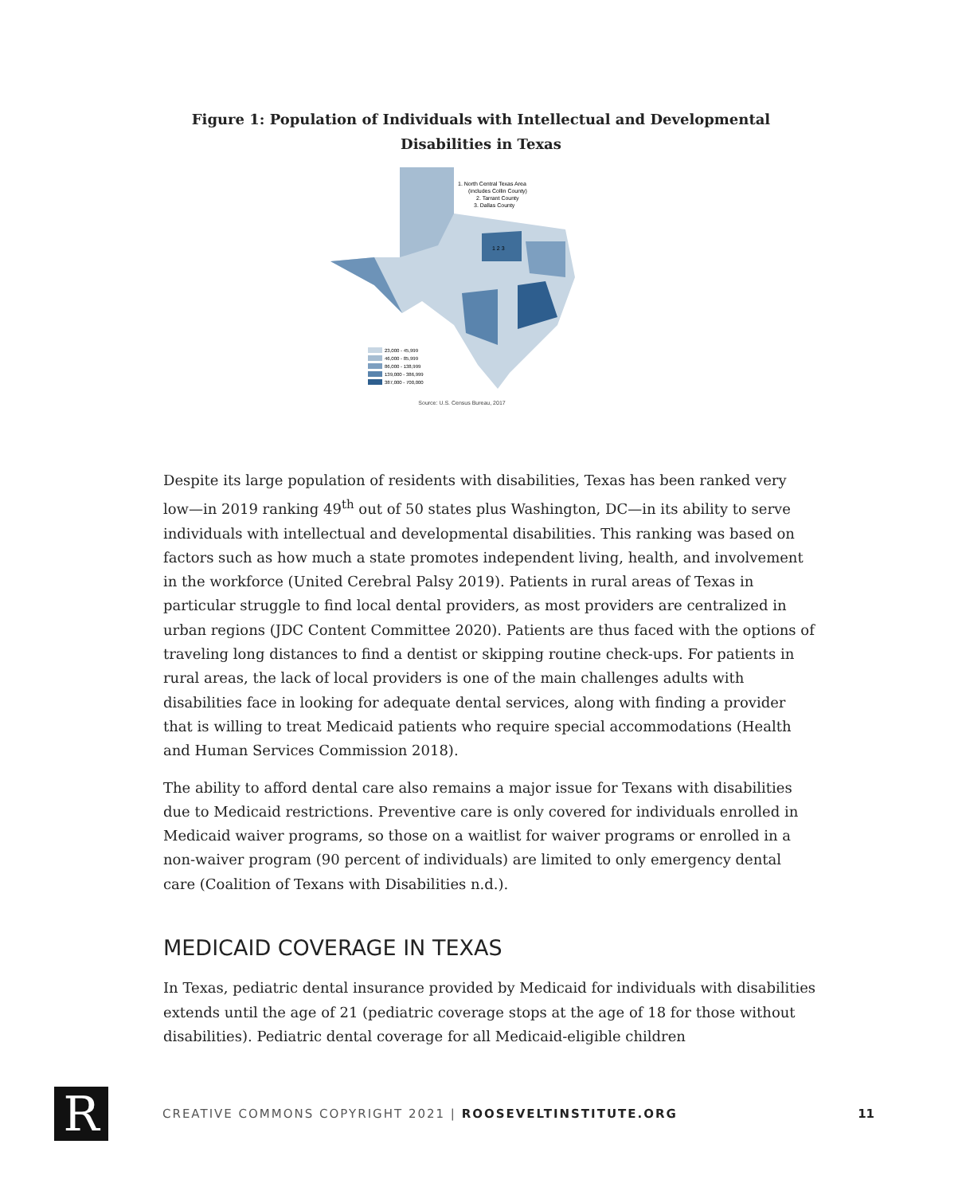Figure 1: Population of Individuals with Intellectual and Developmental
Disabilities in Texas
1. North Central Texas Area
(includes Collin County)
2. Tarrant County
3. Dallas County
1 2 3
23,000 - 45,999
46,000 - 85,999
86,000 - 138,999
139,000 - 386,999
387,000 - 700,000
Source: U.S. Census Bureau, 2017
Despite its large population of residents with disabilities, Texas has been ranked very low—in 2019 ranking 49<sup>th</sup> out of 50 states plus Washington, DC—in its ability to serve individuals with intellectual and developmental disabilities. This ranking was based on factors such as how much a state promotes independent living, health, and involvement in the workforce (United Cerebral Palsy 2019). Patients in rural areas of Texas in particular struggle to find local dental providers, as most providers are centralized in urban regions (JDC Content Committee 2020). Patients are thus faced with the options of traveling long distances to find a dentist or skipping routine check-ups. For patients in rural areas, the lack of local providers is one of the main challenges adults with disabilities face in looking for adequate dental services, along with finding a provider that is willing to treat Medicaid patients who require special accommodations (Health and Human Services Commission 2018).
The ability to afford dental care also remains a major issue for Texans with disabilities due to Medicaid restrictions. Preventive care is only covered for individuals enrolled in Medicaid waiver programs, so those on a waitlist for waiver programs or enrolled in a non-waiver program (90 percent of individuals) are limited to only emergency dental care (Coalition of Texans with Disabilities n.d.).
MEDICAID COVERAGE IN TEXAS
In Texas, pediatric dental insurance provided by Medicaid for individuals with disabilities extends until the age of 21 (pediatric coverage stops at the age of 18 for those without disabilities). Pediatric dental coverage for all Medicaid-eligible children
R
CREATIVE COMMONS COPYRIGHT 2021 | ROOSEVELTINSTITUTE.ORG
11